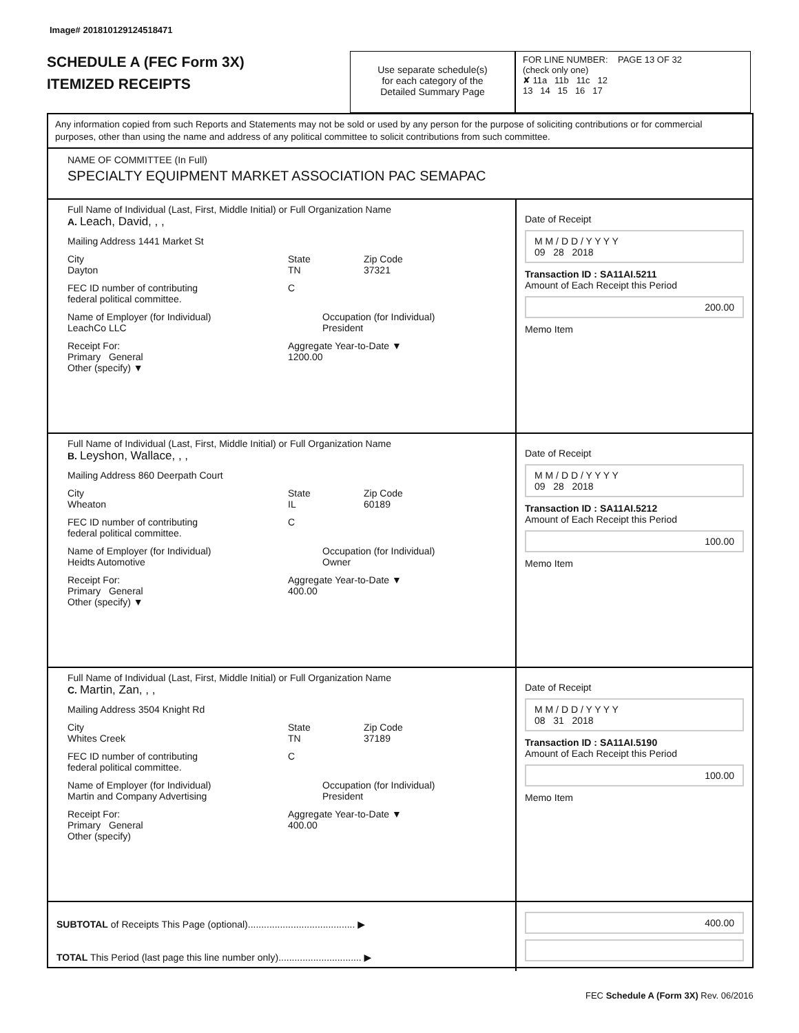Image# 201810129124518471
SCHEDULE A (FEC Form 3X)
ITEMIZED RECEIPTS
Use separate schedule(s)
for each category of the
Detailed Summary Page
FOR LINE NUMBER: PAGE 13 OF 32
(check only one)
✘ 11a 11b 11c 12
13 14 15 16 17
Any information copied from such Reports and Statements may not be sold or used by any person for the purpose of soliciting contributions or for commercial purposes, other than using the name and address of any political committee to solicit contributions from such committee.
NAME OF COMMITTEE (In Full)
SPECIALTY EQUIPMENT MARKET ASSOCIATION PAC SEMAPAC
Full Name of Individual (Last, First, Middle Initial) or Full Organization Name
A. Leach, David, , ,
Mailing Address 1441 Market St
City
Dayton
State
TN
Zip Code
37321
FEC ID number of contributing
federal political committee.
C
Name of Employer (for Individual)
LeachCo LLC
Occupation (for Individual)
President
Receipt For:
Primary General
Other (specify) ▼
Aggregate Year-to-Date ▼
1200.00
Date of Receipt
M M / D D / Y Y Y Y
09 28 2018
Transaction ID : SA11AI.5211
Amount of Each Receipt this Period
200.00
Memo Item
Full Name of Individual (Last, First, Middle Initial) or Full Organization Name
B. Leyshon, Wallace, , ,
Mailing Address 860 Deerpath Court
City
Wheaton
State
IL
Zip Code
60189
FEC ID number of contributing
federal political committee.
C
Name of Employer (for Individual)
Heidts Automotive
Occupation (for Individual)
Owner
Receipt For:
Primary General
Other (specify) ▼
Aggregate Year-to-Date ▼
400.00
Date of Receipt
M M / D D / Y Y Y Y
09 28 2018
Transaction ID : SA11AI.5212
Amount of Each Receipt this Period
100.00
Memo Item
Full Name of Individual (Last, First, Middle Initial) or Full Organization Name
C. Martin, Zan, , ,
Mailing Address 3504 Knight Rd
City
Whites Creek
State
TN
Zip Code
37189
FEC ID number of contributing
federal political committee.
C
Name of Employer (for Individual)
Martin and Company Advertising
Occupation (for Individual)
President
Receipt For:
Primary General
Other (specify)
Aggregate Year-to-Date ▼
400.00
Date of Receipt
M M / D D / Y Y Y Y
08 31 2018
Transaction ID : SA11AI.5190
Amount of Each Receipt this Period
100.00
Memo Item
SUBTOTAL of Receipts This Page (optional)........................................ ▶
TOTAL This Period (last page this line number only)............................... ▶
400.00
FEC Schedule A (Form 3X) Rev. 06/2016